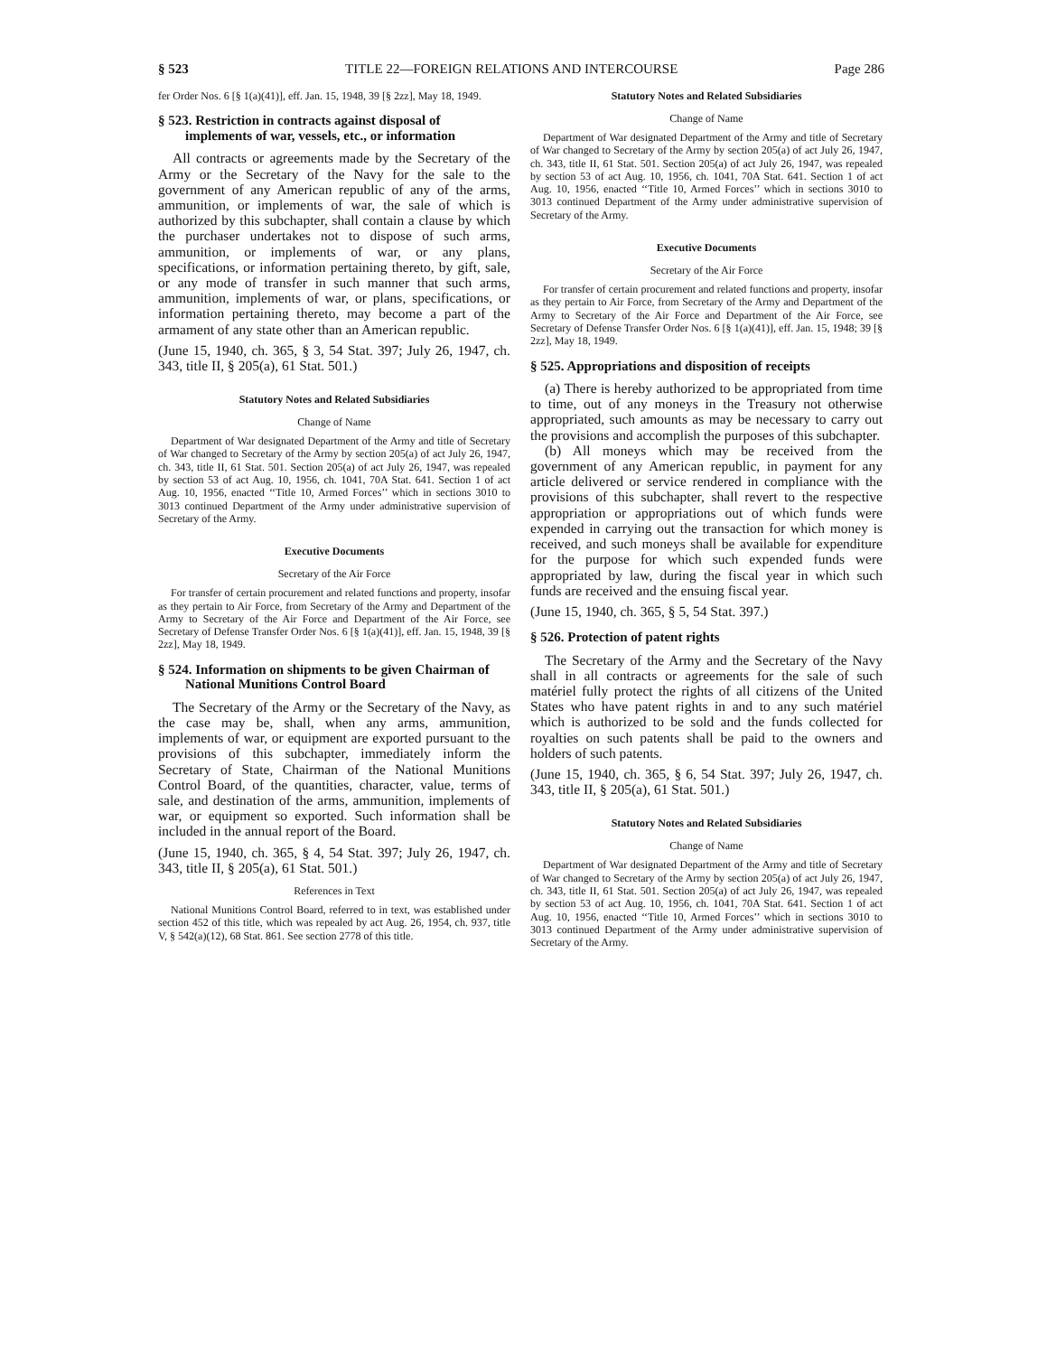§ 523 TITLE 22—FOREIGN RELATIONS AND INTERCOURSE Page 286
fer Order Nos. 6 [§ 1(a)(41)], eff. Jan. 15, 1948, 39 [§ 2zz], May 18, 1949.
§ 523. Restriction in contracts against disposal of implements of war, vessels, etc., or information
All contracts or agreements made by the Secretary of the Army or the Secretary of the Navy for the sale to the government of any American republic of any of the arms, ammunition, or implements of war, the sale of which is authorized by this subchapter, shall contain a clause by which the purchaser undertakes not to dispose of such arms, ammunition, or implements of war, or any plans, specifications, or information pertaining thereto, by gift, sale, or any mode of transfer in such manner that such arms, ammunition, implements of war, or plans, specifications, or information pertaining thereto, may become a part of the armament of any state other than an American republic.
(June 15, 1940, ch. 365, § 3, 54 Stat. 397; July 26, 1947, ch. 343, title II, § 205(a), 61 Stat. 501.)
Statutory Notes and Related Subsidiaries
Change of Name
Department of War designated Department of the Army and title of Secretary of War changed to Secretary of the Army by section 205(a) of act July 26, 1947, ch. 343, title II, 61 Stat. 501. Section 205(a) of act July 26, 1947, was repealed by section 53 of act Aug. 10, 1956, ch. 1041, 70A Stat. 641. Section 1 of act Aug. 10, 1956, enacted ‘‘Title 10, Armed Forces’’ which in sections 3010 to 3013 continued Department of the Army under administrative supervision of Secretary of the Army.
Executive Documents
Secretary of the Air Force
For transfer of certain procurement and related functions and property, insofar as they pertain to Air Force, from Secretary of the Army and Department of the Army to Secretary of the Air Force and Department of the Air Force, see Secretary of Defense Transfer Order Nos. 6 [§ 1(a)(41)], eff. Jan. 15, 1948, 39 [§ 2zz], May 18, 1949.
§ 524. Information on shipments to be given Chairman of National Munitions Control Board
The Secretary of the Army or the Secretary of the Navy, as the case may be, shall, when any arms, ammunition, implements of war, or equipment are exported pursuant to the provisions of this subchapter, immediately inform the Secretary of State, Chairman of the National Munitions Control Board, of the quantities, character, value, terms of sale, and destination of the arms, ammunition, implements of war, or equipment so exported. Such information shall be included in the annual report of the Board.
(June 15, 1940, ch. 365, § 4, 54 Stat. 397; July 26, 1947, ch. 343, title II, § 205(a), 61 Stat. 501.)
References in Text
National Munitions Control Board, referred to in text, was established under section 452 of this title, which was repealed by act Aug. 26, 1954, ch. 937, title V, § 542(a)(12), 68 Stat. 861. See section 2778 of this title.
Statutory Notes and Related Subsidiaries
Change of Name
Department of War designated Department of the Army and title of Secretary of War changed to Secretary of the Army by section 205(a) of act July 26, 1947, ch. 343, title II, 61 Stat. 501. Section 205(a) of act July 26, 1947, was repealed by section 53 of act Aug. 10, 1956, ch. 1041, 70A Stat. 641. Section 1 of act Aug. 10, 1956, enacted ‘‘Title 10, Armed Forces’’ which in sections 3010 to 3013 continued Department of the Army under administrative supervision of Secretary of the Army.
Executive Documents
Secretary of the Air Force
For transfer of certain procurement and related functions and property, insofar as they pertain to Air Force, from Secretary of the Army and Department of the Army to Secretary of the Air Force and Department of the Air Force, see Secretary of Defense Transfer Order Nos. 6 [§ 1(a)(41)], eff. Jan. 15, 1948; 39 [§ 2zz], May 18, 1949.
§ 525. Appropriations and disposition of receipts
(a) There is hereby authorized to be appropriated from time to time, out of any moneys in the Treasury not otherwise appropriated, such amounts as may be necessary to carry out the provisions and accomplish the purposes of this subchapter.
(b) All moneys which may be received from the government of any American republic, in payment for any article delivered or service rendered in compliance with the provisions of this subchapter, shall revert to the respective appropriation or appropriations out of which funds were expended in carrying out the transaction for which money is received, and such moneys shall be available for expenditure for the purpose for which such expended funds were appropriated by law, during the fiscal year in which such funds are received and the ensuing fiscal year.
(June 15, 1940, ch. 365, § 5, 54 Stat. 397.)
§ 526. Protection of patent rights
The Secretary of the Army and the Secretary of the Navy shall in all contracts or agreements for the sale of such matériel fully protect the rights of all citizens of the United States who have patent rights in and to any such matériel which is authorized to be sold and the funds collected for royalties on such patents shall be paid to the owners and holders of such patents.
(June 15, 1940, ch. 365, § 6, 54 Stat. 397; July 26, 1947, ch. 343, title II, § 205(a), 61 Stat. 501.)
Statutory Notes and Related Subsidiaries
Change of Name
Department of War designated Department of the Army and title of Secretary of War changed to Secretary of the Army by section 205(a) of act July 26, 1947, ch. 343, title II, 61 Stat. 501. Section 205(a) of act July 26, 1947, was repealed by section 53 of act Aug. 10, 1956, ch. 1041, 70A Stat. 641. Section 1 of act Aug. 10, 1956, enacted ‘‘Title 10, Armed Forces’’ which in sections 3010 to 3013 continued Department of the Army under administrative supervision of Secretary of the Army.